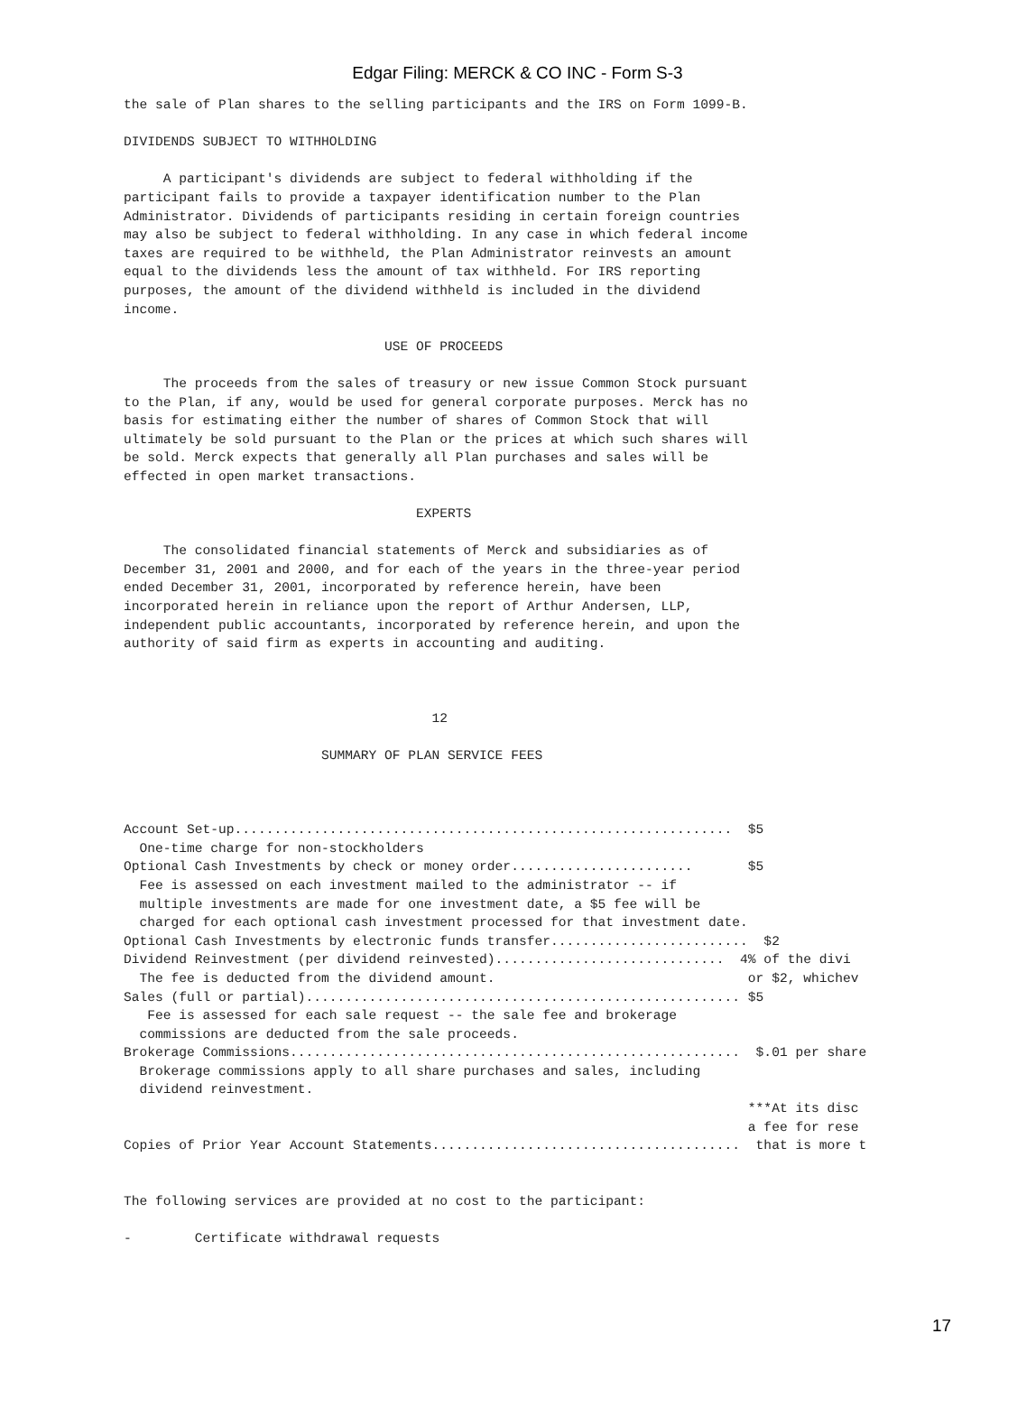Edgar Filing: MERCK & CO INC - Form S-3
the sale of Plan shares to the selling participants and the IRS on Form 1099-B.

DIVIDENDS SUBJECT TO WITHHOLDING

     A participant's dividends are subject to federal withholding if the
participant fails to provide a taxpayer identification number to the Plan
Administrator. Dividends of participants residing in certain foreign countries
may also be subject to federal withholding. In any case in which federal income
taxes are required to be withheld, the Plan Administrator reinvests an amount
equal to the dividends less the amount of tax withheld. For IRS reporting
purposes, the amount of the dividend withheld is included in the dividend
income.

                                 USE OF PROCEEDS

     The proceeds from the sales of treasury or new issue Common Stock pursuant
to the Plan, if any, would be used for general corporate purposes. Merck has no
basis for estimating either the number of shares of Common Stock that will
ultimately be sold pursuant to the Plan or the prices at which such shares will
be sold. Merck expects that generally all Plan purchases and sales will be
effected in open market transactions.

                                     EXPERTS

     The consolidated financial statements of Merck and subsidiaries as of
December 31, 2001 and 2000, and for each of the years in the three-year period
ended December 31, 2001, incorporated by reference herein, have been
incorporated herein in reliance upon the report of Arthur Andersen, LLP,
independent public accountants, incorporated by reference herein, and upon the
authority of said firm as experts in accounting and auditing.



                                       12

                         SUMMARY OF PLAN SERVICE FEES



Account Set-up...............................................................  $5
  One-time charge for non-stockholders
Optional Cash Investments by check or money order.......................       $5
  Fee is assessed on each investment mailed to the administrator -- if
  multiple investments are made for one investment date, a $5 fee will be
  charged for each optional cash investment processed for that investment date.
Optional Cash Investments by electronic funds transfer.........................  $2
Dividend Reinvestment (per dividend reinvested).............................  4% of the divi
  The fee is deducted from the dividend amount.                                or $2, whichev
Sales (full or partial)....................................................... $5
   Fee is assessed for each sale request -- the sale fee and brokerage
  commissions are deducted from the sale proceeds.
Brokerage Commissions.........................................................  $.01 per share
  Brokerage commissions apply to all share purchases and sales, including
  dividend reinvestment.
                                                                               ***At its disc
                                                                               a fee for rese
Copies of Prior Year Account Statements.......................................  that is more t


The following services are provided at no cost to the participant:

-        Certificate withdrawal requests
17